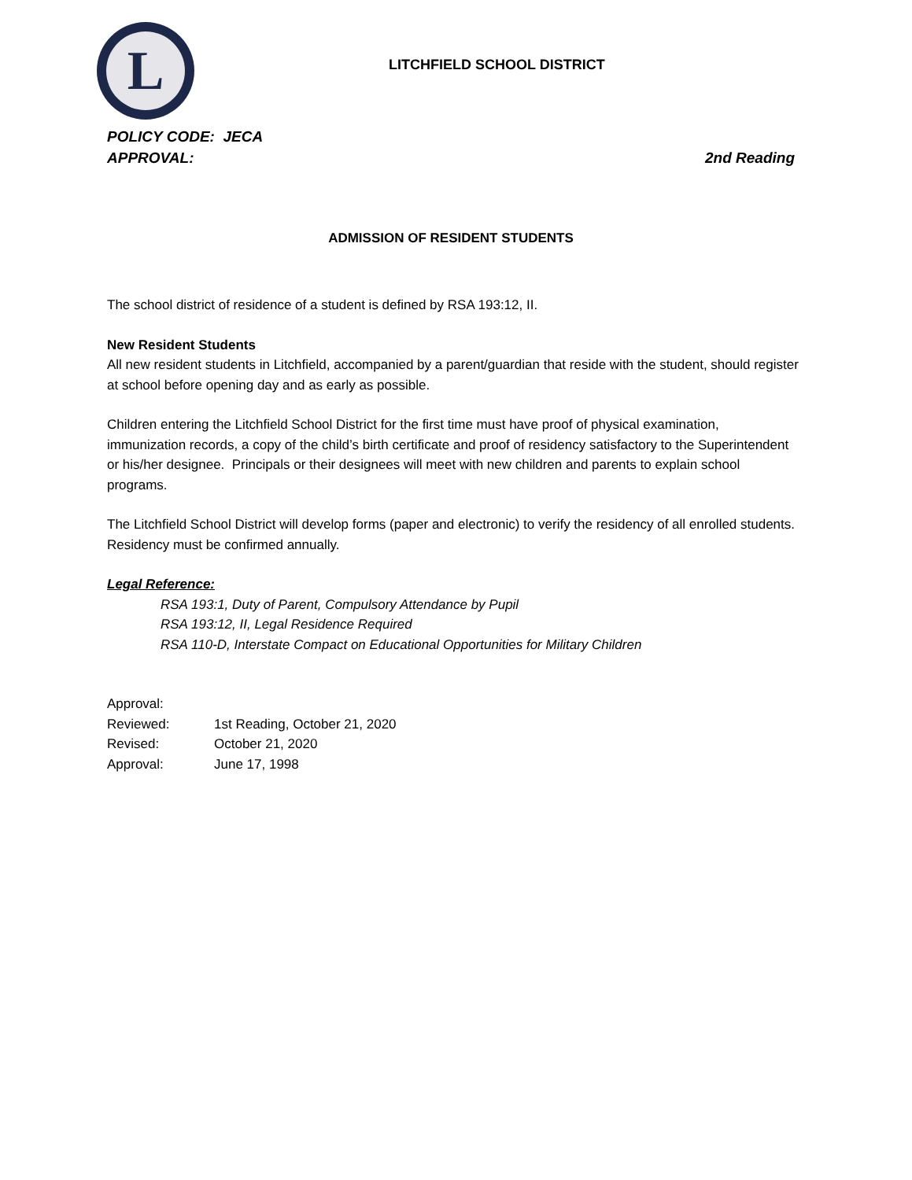L
LITCHFIELD SCHOOL DISTRICT
POLICY CODE: JECA
APPROVAL: 2nd Reading
ADMISSION OF RESIDENT STUDENTS
The school district of residence of a student is defined by RSA 193:12, II.
New Resident Students
All new resident students in Litchfield, accompanied by a parent/guardian that reside with the student, should register at school before opening day and as early as possible.
Children entering the Litchfield School District for the first time must have proof of physical examination, immunization records, a copy of the child’s birth certificate and proof of residency satisfactory to the Superintendent or his/her designee. Principals or their designees will meet with new children and parents to explain school programs.
The Litchfield School District will develop forms (paper and electronic) to verify the residency of all enrolled students. Residency must be confirmed annually.
Legal Reference:
RSA 193:1, Duty of Parent, Compulsory Attendance by Pupil
RSA 193:12, II, Legal Residence Required
RSA 110-D, Interstate Compact on Educational Opportunities for Military Children
| Approval: | |
| Reviewed: | 1st Reading, October 21, 2020 |
| Revised: | October 21, 2020 |
| Approval: | June 17, 1998 |